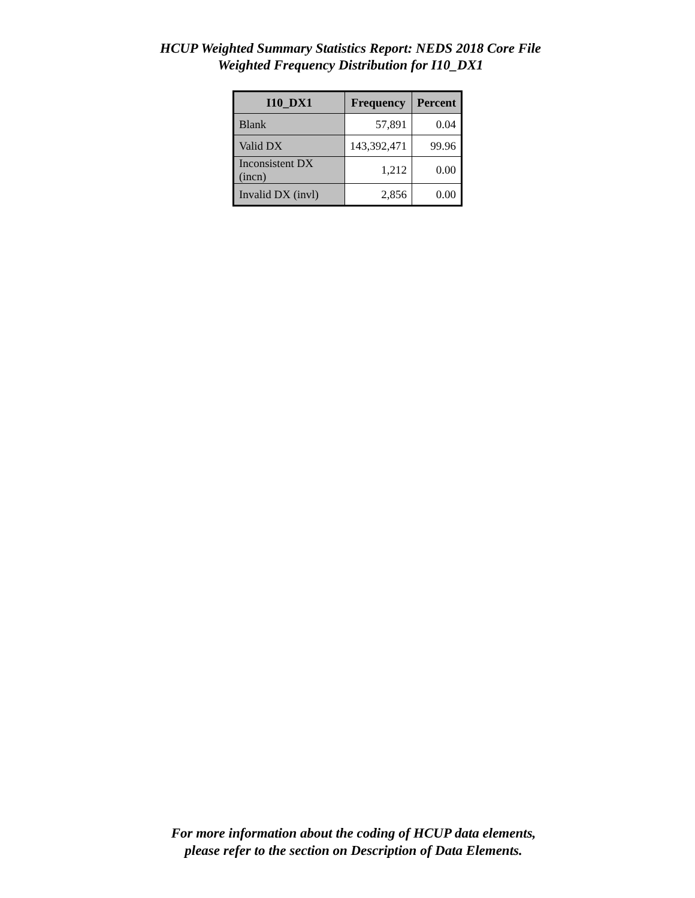HCUP Weighted Summary Statistics Report: NEDS 2018 Core File
Weighted Frequency Distribution for I10_DX1
| I10_DX1 | Frequency | Percent |
| --- | --- | --- |
| Blank | 57,891 | 0.04 |
| Valid DX | 143,392,471 | 99.96 |
| Inconsistent DX (incn) | 1,212 | 0.00 |
| Invalid DX (invl) | 2,856 | 0.00 |
For more information about the coding of HCUP data elements,
please refer to the section on Description of Data Elements.